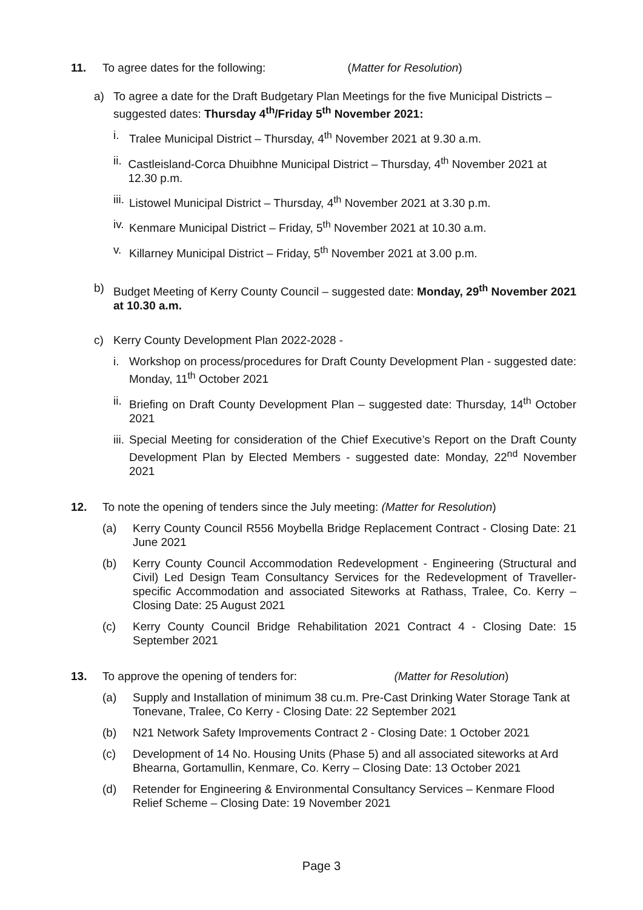11. To agree dates for the following: (Matter for Resolution)
a) To agree a date for the Draft Budgetary Plan Meetings for the five Municipal Districts – suggested dates: Thursday 4<sup>th</sup>/Friday 5<sup>th</sup> November 2021:
i. Tralee Municipal District – Thursday, 4<sup>th</sup> November 2021 at 9.30 a.m.
ii.
Castleisland-Corca Dhuibhne Municipal District – Thursday, 4<sup>th</sup> November 2021 at 12.30 p.m.
iii.
Listowel Municipal District – Thursday, 4<sup>th</sup> November 2021 at 3.30 p.m.
iv.
Kenmare Municipal District – Friday, 5<sup>th</sup> November 2021 at 10.30 a.m.
v. Killarney Municipal District – Friday, 5<sup>th</sup> November 2021 at 3.00 p.m.
b) Budget Meeting of Kerry County Council – suggested date: Monday, 29<sup>th</sup> November 2021 at 10.30 a.m.
c) Kerry County Development Plan 2022-2028 -
i. Workshop on process/procedures for Draft County Development Plan - suggested date: Monday, 11<sup>th</sup> October 2021
ii.
Briefing on Draft County Development Plan – suggested date: Thursday, 14<sup>th</sup> October 2021
iii.
Special Meeting for consideration of the Chief Executive’s Report on the Draft County Development Plan by Elected Members - suggested date: Monday, 22<sup>nd</sup> November 2021
12. To note the opening of tenders since the July meeting: (Matter for Resolution)
(a) Kerry County Council R556 Moybella Bridge Replacement Contract - Closing Date: 21 June 2021
(b) Kerry County Council Accommodation Redevelopment - Engineering (Structural and Civil) Led Design Team Consultancy Services for the Redevelopment of Traveller-specific Accommodation and associated Siteworks at Rathass, Tralee, Co. Kerry – Closing Date: 25 August 2021
(c) Kerry County Council Bridge Rehabilitation 2021 Contract 4 - Closing Date: 15 September 2021
13. To approve the opening of tenders for: (Matter for Resolution)
(a) Supply and Installation of minimum 38 cu.m. Pre-Cast Drinking Water Storage Tank at Tonevane, Tralee, Co Kerry - Closing Date: 22 September 2021
(b) N21 Network Safety Improvements Contract 2 - Closing Date: 1 October 2021
(c) Development of 14 No. Housing Units (Phase 5) and all associated siteworks at Ard Bhearna, Gortamullin, Kenmare, Co. Kerry – Closing Date: 13 October 2021
(d) Retender for Engineering & Environmental Consultancy Services – Kenmare Flood Relief Scheme – Closing Date: 19 November 2021
Page 3